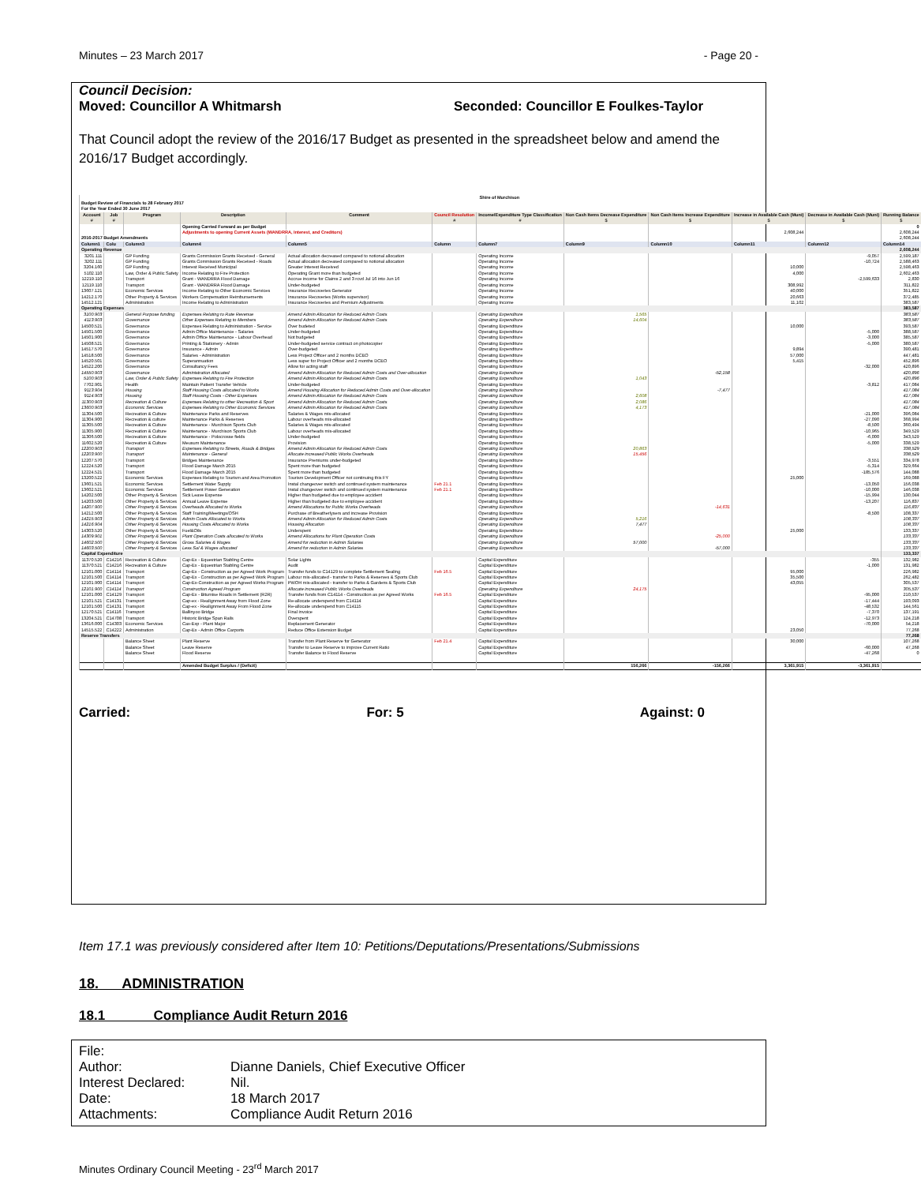Minutes – 23 March 2017 - Page 20 -
Council Decision:
Moved: Councillor A Whitmarsh Seconded: Councillor E Foulkes-Taylor
That Council adopt the review of the 2016/17 Budget as presented in the spreadsheet below and amend the 2016/17 Budget accordingly.
| Shire of Murchison | | | | | | | | | | | |
| Budget Review of Financials to 28 February 2017 | | | | | | | | | | | |
| For the Year Ended 30 June 2017 | | | | | | | | | | | |
| Account | Job | Program | Description | Comment | Council Resolution | Income/Expenditure Type Classification | Non Cash Items Decrease Expenditure | Non Cash Items Increase Expenditure | Increase in Available Cash (Muni) | Decrease in Available Cash (Muni) | Running Balance |
| # | # | | | | # | # | $ | $ | $ | $ | $ |
| | | | Opening Carried Forward as per Budget | | | | | | | | 0 |
| | | | Adjustments to opening Current Assets (WANDRRA, Interest, and Creditors) | | | | | | 2,608,244 | | 2,608,244 |
| 2016-2017 Budget Amendments | | | | | | | | | | | 2,608,244 |
| Column1 | Colu | Column3 | Column4 | Column5 | Column | Column7 | Column9 | Column10 | Column11 | Column12 | Column14 |
| Operating Revenue | | | | | | | | | | | 2,608,244 |
| 3201.111 | | GP Funding | Grants Commission Grants Received - General | Actual allocation decreased compared to notional allocation | | Operating Income | | | | -9,057 | 2,599,187 |
| 3202.111 | | GP Funding | Grants Commission Grants Received - Roads | Actual allocation decreased compared to notional allocation | | Operating Income | | | | -10,724 | 2,588,463 |
| 3204.160 | | GP Funding | Interest Received Municipal | Greater Interest Received | | Operating Income | | | 10,000 | | 2,598,463 |
| 5102.110 | | Law, Order & Public Safety | Income Relating to Fire Protection | Operating Grant more than budgeted | | Operating Income | | | 4,000 | | 2,602,463 |
| 12219.110 | | Transport | Grant - WANDRRA Flood Damage | Accrue income for Claims 2 and 3 rcvd Jul 16 into Jun 16 | | Operating Income | | | | -2,599,633 | 2,830 |
| 12119.110 | | Transport | Grant - WANDRRA Flood Damage | Under-budgeted | | Operating Income | | | 308,992 | | 311,822 |
| 13607.121 | | Economic Services | Income Relating to Other Economic Services | Insurance Recoveries Generator | | Operating Income | | | 40,000 | | 351,822 |
| 14212.170 | | Other Property & Services | Workers Compensation Reimbursements | Insurance Recoveries (Works supervisor) | | Operating Income | | | 20,663 | | 372,485 |
| 14512.121 | | Administration | Income Relating to Administration | Insurance Recoveries and Premium Adjustments | | Operating Income | | | 11,102 | | 383,587 |
| Operating Expenses | | | | | | | | | | | 383,587 |
| 3100.903 | | General Purpose funding | Expenses Relating to Rate Revenue | Amend Admin Allocation for Reduced Admin Costs | | Operating Expenditure | 1,565 | | | | 383,587 |
| 4113.903 | | Governance | Other Expenses Relating to Members | Amend Admin Allocation for Reduced Admin Costs | | Operating Expenditure | 14,604 | | | | 383,587 |
| 14500.521 | | Governance | Expenses Relating to Administration - Service | Over budeted | | Operating Expenditure | | | 10,000 | | 393,587 |
| 14501.500 | | Governance | Admin Office Maintenance - Salaries | Under-budgeted | | Operating Expenditure | | | | -5,000 | 388,587 |
| 14501.900 | | Governance | Admin Office Maintenance - Labour Overhead | Not budgeted | | Operating Expenditure | | | | -3,000 | 385,587 |
| 14508.521 | | Governance | Printing & Stationery - Admin | Under-budgeted service contract on photocopier | | Operating Expenditure | | | | -5,000 | 380,587 |
| 14517.570 | | Governance | Insurance - Admin | Over-budgeted | | Operating Expenditure | | | 9,894 | | 390,481 |
| 14518.500 | | Governance | Salaries - Administration | Less Project Officer and 2 months DCEO | | Operating Expenditure | | | 57,000 | | 447,481 |
| 14520.501 | | Governance | Superannuation | Less super for Project Officer and 2 months DCEO | | Operating Expenditure | | | 5,415 | | 452,896 |
| 14522.200 | | Governance | Consultancy Fees | Allow for acting staff | | Operating Expenditure | | | | -32,000 | 420,896 |
| 14550.903 | | Governance | Administration Allocated | Amend Admin Allocation for Reduced Admin Costs and Over-allocation | | Operating Expenditure | | -52,158 | | | 420,896 |
| 5100.903 | | Law, Order & Public Safety | Expenses Relating to Fire Protection | Amend Admin Allocation for Reduced Admin Costs | | Operating Expenditure | 1,043 | | | | 420,896 |
| 7702.901 | | Health | Maintain Patient Transfer Vehicle | Under-budgeted | | Operating Expenditure | | | | -3,812 | 417,084 |
| 9113.904 | | Housing | Staff Housing Costs allocated to Works | Amend Housing Allocation for Reduced Admin Costs and Over-allocation | | Operating Expenditure | | -7,477 | | | 417,084 |
| 9114.903 | | Housing | Staff Housing Costs - Other Expenses | Amend Admin Allocation for Reduced Admin Costs | | Operating Expenditure | 2,608 | | | | 417,084 |
| 11300.903 | | Recreation & Culture | Expenses Relating to other Recreation & Sport | Amend Admin Allocation for Reduced Admin Costs | | Operating Expenditure | 2,086 | | | | 417,084 |
| 13600.903 | | Economic Services | Expenses Relating to Other Economic Services | Amend Admin Allocation for Reduced Admin Costs | | Operating Expenditure | 4,173 | | | | 417,084 |
| 11304.500 | | Recreation & Culture | Maintenance Parks and Reserves | Salaries & Wages mis-allocated | | Operating Expenditure | | | | -21,000 | 396,084 |
| 11304.900 | | Recreation & culture | Maintenance Parks & Reserves | Labour overheads mis-allocated | | Operating Expenditure | | | | -27,090 | 368,994 |
| 11305.500 | | Recreation & Culture | Maintenance - Murchison Sports Club | Salaries & Wages mis-allocated | | Operating Expenditure | | | | -8,500 | 360,494 |
| 11305.900 | | Recreation & Culture | Maintenance - Murchison Sports Club | Labour overheads mis-allocated | | Operating Expenditure | | | | -10,965 | 349,529 |
| 11306.500 | | Recreation & Culture | Maintenance - Polocrosse fields | Under-budgeted | | Operating Expenditure | | | | -6,000 | 343,529 |
| 11602.520 | | Recreation & Culture | Meusum Maintenance | Provision | | Operating Expenditure | | | | -5,000 | 338,529 |
| 12200.903 | | Transport | Expenses Relating to Streets, Roads & Bridges | Amend Admin Allocation for Reduced Admin Costs | | Operating Expenditure | 20,863 | | | | 338,529 |
| 12203.900 | | Transport | Maintenance - General | Allocate increased Public Works Overheads | | Operating Expenditure | 15,456 | | | | 338,529 |
| 12207.570 | | Transport | Bridges Maintenance | Insurance Premiums under-budgeted | | Operating Expenditure | | | | -3,551 | 334,978 |
| 12224.520 | | Transport | Flood Damage March 2015 | Spent more than budgeted | | Operating Expenditure | | | | -5,314 | 329,664 |
| 12224.521 | | Transport | Flood Damage March 2015 | Spent more than budgeted | | Operating Expenditure | | | | -185,576 | 144,088 |
| 13200.522 | | Economic Services | Expenses Relating to Tourism and Area Promotion | Tourism Development Officer not continuing this FY | | Operating Expenditure | | | 25,000 | | 169,088 |
| 13601.521 | | Economic Services | Settlement Water Supply | Instal changeover switch and continued system maintenance | Feb 21.1 | Operating Expenditure | | | | -13,050 | 156,038 |
| 13602.521 | | Economic Services | Settlement Power Generation | Instal changeover switch and continued system maintenance | Feb 21.1 | Operating Expenditure | | | | -10,000 | 146,038 |
| 14202.500 | | Other Property & Services | Sick Leave Expense | Higher than budgeted due to employee accident | | Operating Expenditure | | | | -15,994 | 130,044 |
| 14203.500 | | Other Property & Services | Annual Leave Expense | Higher than budgeted due to employee accident | | Operating Expenditure | | | | -13,207 | 116,837 |
| 14207.900 | | Other Property & Services | Overheads Allocated to Works | Amend Allocations for Public Works Overheads | | Operating Expenditure | | -14,631 | | | 116,837 |
| 14212.500 | | Other Property & Services | Staff Training/Meetings/OSH | Purchase of Breatherlysers and increase Provision | | Operating Expenditure | | | | -8,500 | 108,337 |
| 14215.903 | | Other Property & Services | Admin Costs Allocated to Works | Amend Admin Allocation for Reduced Admin Costs | | Operating Expenditure | 5,216 | | | | 108,337 |
| 14216.904 | | Other Property & Services | Housing Costs Allocated to Works | Housing Allocation | | Operating Expenditure | 7,477 | | | | 108,337 |
| 14303.520 | | Other Property & Services | Fuel&Oils | Underspent | | Operating Expenditure | | | 25,000 | | 133,337 |
| 14309.901 | | Other Property & Services | Plant Operation Costs allocated to Works | Amend Allocations for Plant Operation Costs | | Operating Expenditure | | -25,000 | | | 133,337 |
| 14602.500 | | Other Property & Services | Gross Salaries & Wages | Amend for reduction in Admin Salaries | | Operating Expenditure | 57,000 | | | | 133,337 |
| 14603.500 | | Other Property & Services | Less Sal & Wages allocated | Amend for reduction in Admin Salaries | | Operating Expenditure | | -57,000 | | | 133,337 |
| Capital Expenditure | | | | | | | | | | | 133,337 |
| 11370.520 | C14216 | Recreation & Culture | Cap-Ex - Equestrian Stabling Centre | Solar Lights | | Capital Expenditure | | | | -355 | 132,982 |
| 11370.521 | C14216 | Recreation & Culture | Cap-Ex - Equestrian Stabling Centre | Audit | | Capital Expenditure | | | | -1,000 | 131,982 |
| 12101.000 | C14114 | Transport | Cap-Ex - Construction as per Agreed Work Program | Transfer funds to C14129 to complete Settlement Sealing | Feb 16.5 | Capital Expenditure | | | 95,000 | | 226,982 |
| 12101.500 | C14114 | Transport | Cap-Ex - Construction as per Agreed Work Program | Labour mis-allocated - transfer to Parks & Reserves & Sports Club | | Capital Expenditure | | | 35,500 | | 262,482 |
| 12101.900 | C14114 | Transport | Cap-Ex-Construction as per Agreed Works Program | PWOH mis-allocated - transfer to Parks & Gardens & Sports Club | | Capital Expenditure | | | 43,055 | | 305,537 |
| 12101.900 | C14114 | Transport | Construction Agreed Program | Allocate increased Public Works Overheads | | Operating Expenditure | 24,175 | | | | 305,537 |
| 12101.000 | C14129 | Transport | Cap-Ex - Bitumise Roads in Settlement (R2R) | Transfer funds from C14114 - Construction as per Agreed Works | Feb 16.5 | Capital Expenditure | | | | -95,000 | 210,537 |
| 12101.521 | C14131 | Transport | Cap-ex - Realignment Away from Flood Zone | Re-allocate underspend from C14114 | | Capital Expenditure | | | | -17,444 | 193,093 |
| 12101.500 | C14131 | Transport | Cap-ex - Realignment Away From Flood Zone | Re-allocate underspend from C14115 | | Capital Expenditure | | | | -48,532 | 144,561 |
| 12170.521 | C14116 | Transport | Ballinyoo Bridge | Final invoice | | Capital Expenditure | | | | -7,370 | 137,191 |
| 13204.521 | C14708 | Transport | Historic Bridge Span Rails | Overspent | | Capital Expenditure | | | | -12,973 | 124,218 |
| 13616.000 | C14303 | Economic Services | Cax-Exp - Plant Major | Replacement Generator | | Capital Expenditure | | | | -70,000 | 54,218 |
| 14515.522 | C14222 | Administration | Cap-Ex - Admin Office Carports | Reduce Office Extension Budget | | Capital Expenditure | | | 23,050 | | 77,268 |
| Reserve Transfers | | | | | | | | | | | 77,268 |
| | | Balance Sheet | Plant Reserve | Transfer from Plant Reserve for Generator | Feb 21.4 | Capital Expenditure | | | 30,000 | | 107,268 |
| | | Balance Sheet | Leave Reserve | Transfer to Leave Reserve to improve Current Ratio | | Capital Expenditure | | | | -60,000 | 47,268 |
| | | Balance Sheet | Flood Reserve | Transfer Balance to Flood Reserve | | Capital Expenditure | | | | -47,268 | 0 |
| | | | Amended Budget Surplus / (Deficit) | | | | 156,266 | -156,266 | 3,361,915 | -3,361,915 | |
Carried: For: 5 Against: 0
Item 17.1 was previously considered after Item 10: Petitions/Deputations/Presentations/Submissions
18. ADMINISTRATION
18.1 Compliance Audit Return 2016
File:
Author: Dianne Daniels, Chief Executive Officer
Interest Declared: Nil.
Date: 18 March 2017
Attachments: Compliance Audit Return 2016
Minutes Ordinary Council Meeting - 23<sup>rd</sup> March 2017